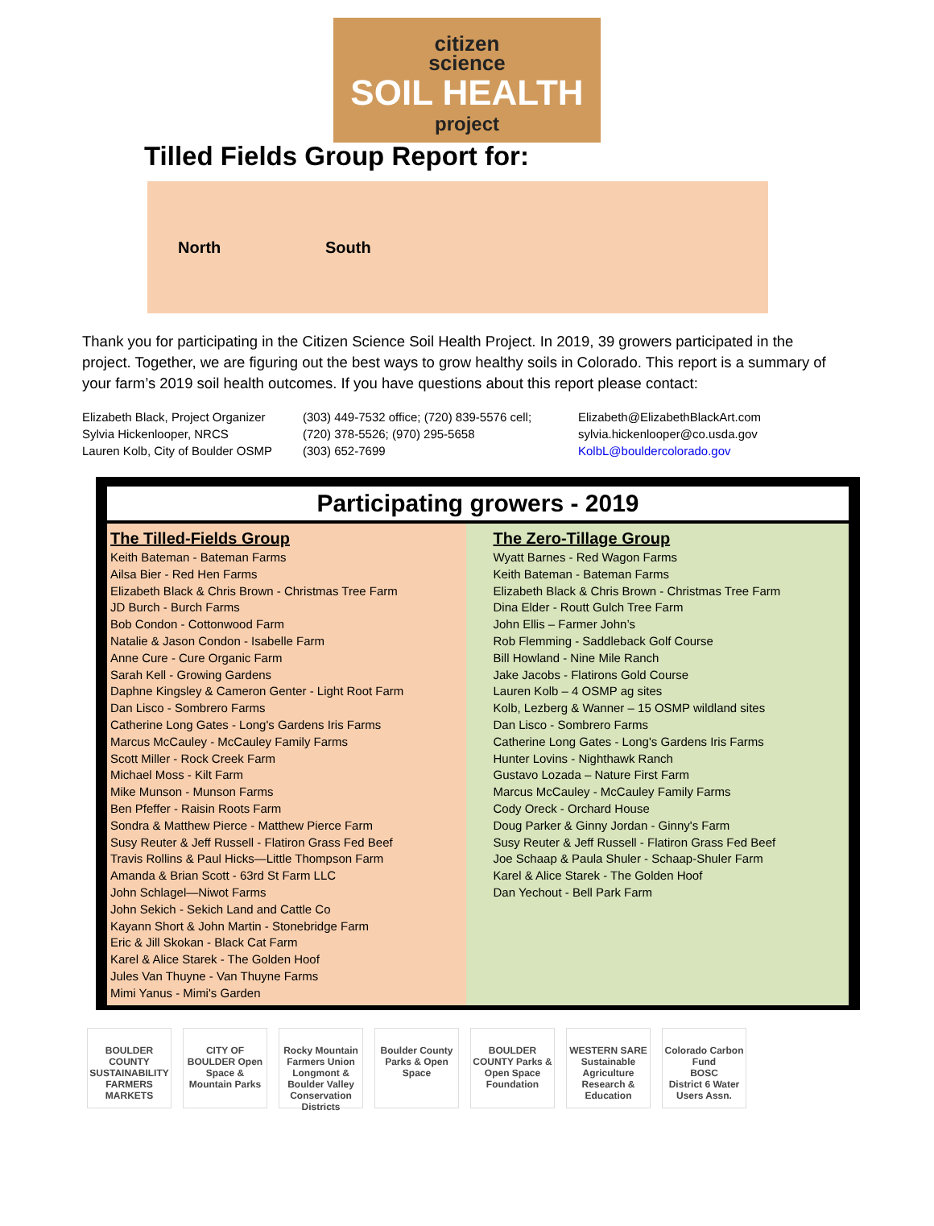citizen
science
SOIL HEALTH
project
Tilled Fields Group Report for:
North South
Thank you for participating in the Citizen Science Soil Health Project. In 2019, 39 growers participated in the project. Together, we are figuring out the best ways to grow healthy soils in Colorado. This report is a summary of your farm’s 2019 soil health outcomes. If you have questions about this report please contact:
| Elizabeth Black, Project Organizer | (303) 449-7532 office; (720) 839-5576 cell; | Elizabeth@ElizabethBlackArt.com |
| Sylvia Hickenlooper, NRCS | (720) 378-5526; (970) 295-5658 | sylvia.hickenlooper@co.usda.gov |
| Lauren Kolb, City of Boulder OSMP | (303) 652-7699 | KolbL@bouldercolorado.gov |
Participating growers - 2019
The Tilled-Fields Group
Keith Bateman - Bateman Farms
Ailsa Bier - Red Hen Farms
Elizabeth Black & Chris Brown - Christmas Tree Farm
JD Burch - Burch Farms
Bob Condon - Cottonwood Farm
Natalie & Jason Condon - Isabelle Farm
Anne Cure - Cure Organic Farm
Sarah Kell - Growing Gardens
Daphne Kingsley & Cameron Genter - Light Root Farm
Dan Lisco - Sombrero Farms
Catherine Long Gates - Long's Gardens Iris Farms
Marcus McCauley - McCauley Family Farms
Scott Miller - Rock Creek Farm
Michael Moss - Kilt Farm
Mike Munson - Munson Farms
Ben Pfeffer - Raisin Roots Farm
Sondra & Matthew Pierce - Matthew Pierce Farm
Susy Reuter & Jeff Russell - Flatiron Grass Fed Beef
Travis Rollins & Paul Hicks—Little Thompson Farm
Amanda & Brian Scott - 63rd St Farm LLC
John Schlagel—Niwot Farms
John Sekich - Sekich Land and Cattle Co
Kayann Short & John Martin - Stonebridge Farm
Eric & Jill Skokan - Black Cat Farm
Karel & Alice Starek - The Golden Hoof
Jules Van Thuyne - Van Thuyne Farms
Mimi Yanus - Mimi's Garden
The Zero-Tillage Group
Wyatt Barnes - Red Wagon Farms
Keith Bateman - Bateman Farms
Elizabeth Black & Chris Brown - Christmas Tree Farm
Dina Elder - Routt Gulch Tree Farm
John Ellis – Farmer John’s
Rob Flemming - Saddleback Golf Course
Bill Howland - Nine Mile Ranch
Jake Jacobs - Flatirons Gold Course
Lauren Kolb – 4 OSMP ag sites
Kolb, Lezberg & Wanner – 15 OSMP wildland sites
Dan Lisco - Sombrero Farms
Catherine Long Gates - Long's Gardens Iris Farms
Hunter Lovins - Nighthawk Ranch
Gustavo Lozada – Nature First Farm
Marcus McCauley - McCauley Family Farms
Cody Oreck - Orchard House
Doug Parker & Ginny Jordan - Ginny's Farm
Susy Reuter & Jeff Russell - Flatiron Grass Fed Beef
Joe Schaap & Paula Shuler - Schaap-Shuler Farm
Karel & Alice Starek - The Golden Hoof
Dan Yechout - Bell Park Farm
BOULDER COUNTY SUSTAINABILITY
FARMERS MARKETS
CITY OF BOULDER Open Space & Mountain Parks
Rocky Mountain Farmers Union
Longmont & Boulder Valley Conservation Districts
Boulder County Parks & Open Space
BOULDER COUNTY Parks & Open Space Foundation
WESTERN SARE Sustainable Agriculture Research & Education
Colorado Carbon Fund
BOSC
District 6 Water Users Assn.